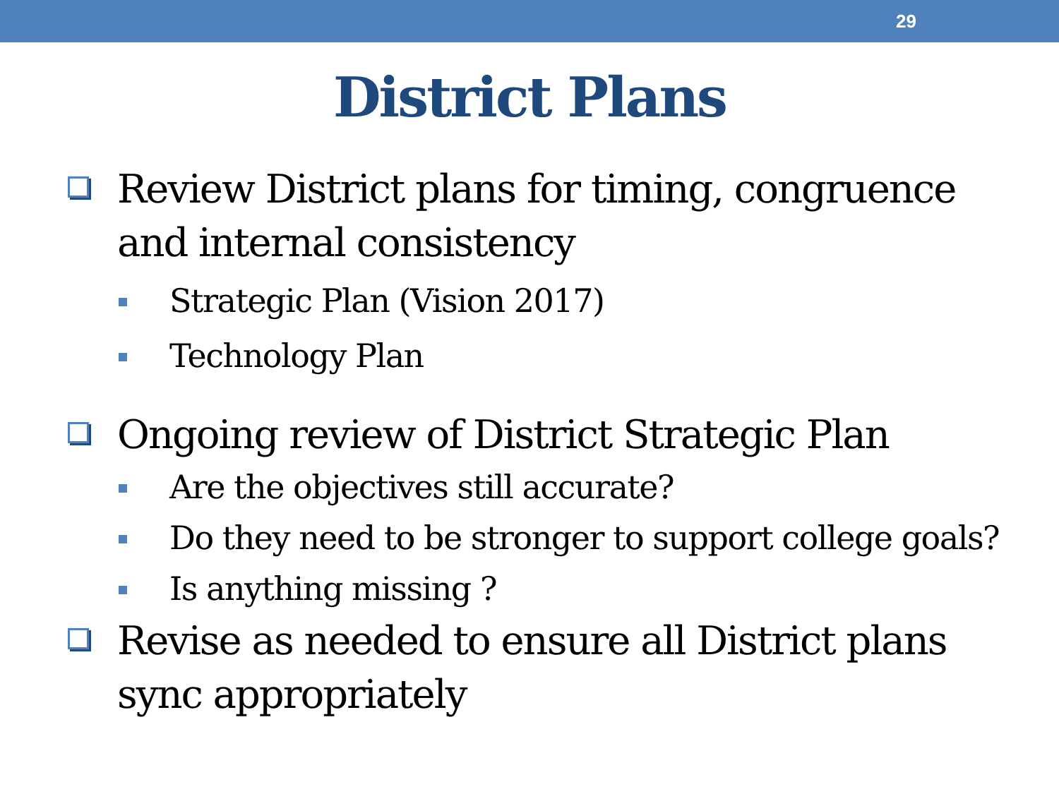29
District Plans
Review District plans for timing, congruence and internal consistency
Strategic Plan (Vision 2017)
Technology Plan
Ongoing review of District Strategic Plan
Are the objectives still accurate?
Do they need to be stronger to support college goals?
Is anything missing ?
Revise as needed to ensure all District plans sync appropriately